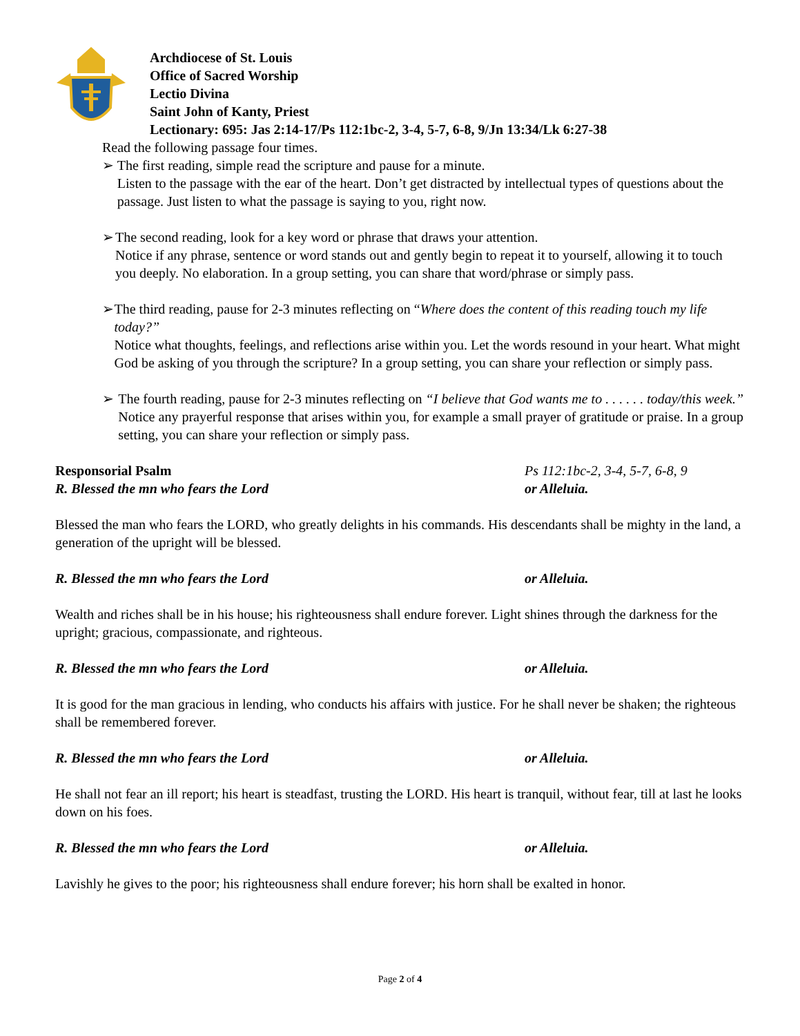Archdiocese of St. Louis
Office of Sacred Worship
Lectio Divina
Saint John of Kanty, Priest
Lectionary: 695: Jas 2:14-17/Ps 112:1bc-2, 3-4, 5-7, 6-8, 9/Jn 13:34/Lk 6:27-38
Read the following passage four times.
➢ The first reading, simple read the scripture and pause for a minute.
Listen to the passage with the ear of the heart. Don’t get distracted by intellectual types of questions about the passage. Just listen to what the passage is saying to you, right now.
➢ The second reading, look for a key word or phrase that draws your attention.
Notice if any phrase, sentence or word stands out and gently begin to repeat it to yourself, allowing it to touch you deeply. No elaboration. In a group setting, you can share that word/phrase or simply pass.
➢ The third reading, pause for 2-3 minutes reflecting on “Where does the content of this reading touch my life today?”
Notice what thoughts, feelings, and reflections arise within you. Let the words resound in your heart. What might God be asking of you through the scripture? In a group setting, you can share your reflection or simply pass.
➢ The fourth reading, pause for 2-3 minutes reflecting on “I believe that God wants me to . . . . . . today/this week.”
Notice any prayerful response that arises within you, for example a small prayer of gratitude or praise. In a group setting, you can share your reflection or simply pass.
Responsorial Psalm Ps 112:1bc-2, 3-4, 5-7, 6-8, 9
R. Blessed the mn who fears the Lord or Alleluia.
Blessed the man who fears the LORD, who greatly delights in his commands. His descendants shall be mighty in the land, a generation of the upright will be blessed.
R. Blessed the mn who fears the Lord or Alleluia.
Wealth and riches shall be in his house; his righteousness shall endure forever. Light shines through the darkness for the upright; gracious, compassionate, and righteous.
R. Blessed the mn who fears the Lord or Alleluia.
It is good for the man gracious in lending, who conducts his affairs with justice. For he shall never be shaken; the righteous shall be remembered forever.
R. Blessed the mn who fears the Lord or Alleluia.
He shall not fear an ill report; his heart is steadfast, trusting the LORD. His heart is tranquil, without fear, till at last he looks down on his foes.
R. Blessed the mn who fears the Lord or Alleluia.
Lavishly he gives to the poor; his righteousness shall endure forever; his horn shall be exalted in honor.
Page 2 of 4